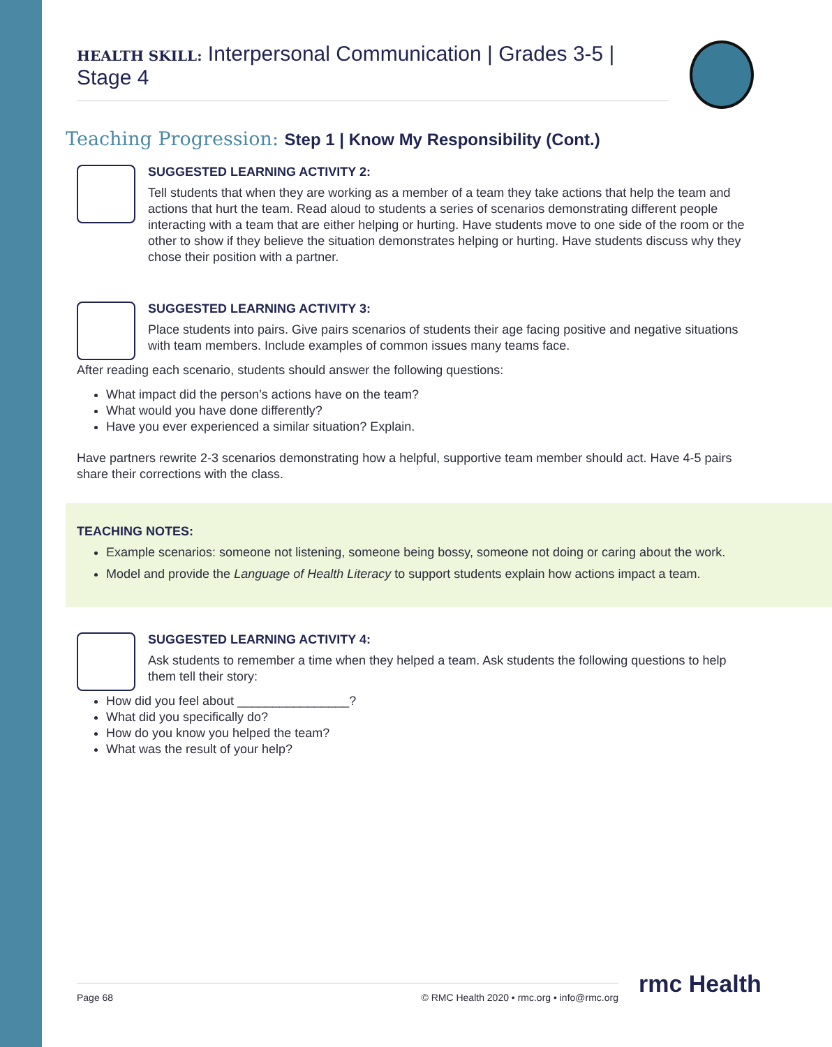HEALTH SKILL: Interpersonal Communication | Grades 3-5 | Stage 4
Teaching Progression: Step 1 | Know My Responsibility (Cont.)
SUGGESTED LEARNING ACTIVITY 2:
Tell students that when they are working as a member of a team they take actions that help the team and actions that hurt the team. Read aloud to students a series of scenarios demonstrating different people interacting with a team that are either helping or hurting. Have students move to one side of the room or the other to show if they believe the situation demonstrates helping or hurting. Have students discuss why they chose their position with a partner.
SUGGESTED LEARNING ACTIVITY 3:
Place students into pairs. Give pairs scenarios of students their age facing positive and negative situations with team members. Include examples of common issues many teams face.
After reading each scenario, students should answer the following questions:
What impact did the person’s actions have on the team?
What would you have done differently?
Have you ever experienced a similar situation? Explain.
Have partners rewrite 2-3 scenarios demonstrating how a helpful, supportive team member should act. Have 4-5 pairs share their corrections with the class.
TEACHING NOTES:
Example scenarios: someone not listening, someone being bossy, someone not doing or caring about the work.
Model and provide the Language of Health Literacy to support students explain how actions impact a team.
SUGGESTED LEARNING ACTIVITY 4:
Ask students to remember a time when they helped a team. Ask students the following questions to help them tell their story:
How did you feel about ________________?
What did you specifically do?
How do you know you helped the team?
What was the result of your help?
Page 68 © RMC Health 2020 • rmc.org • info@rmc.org rmc Health